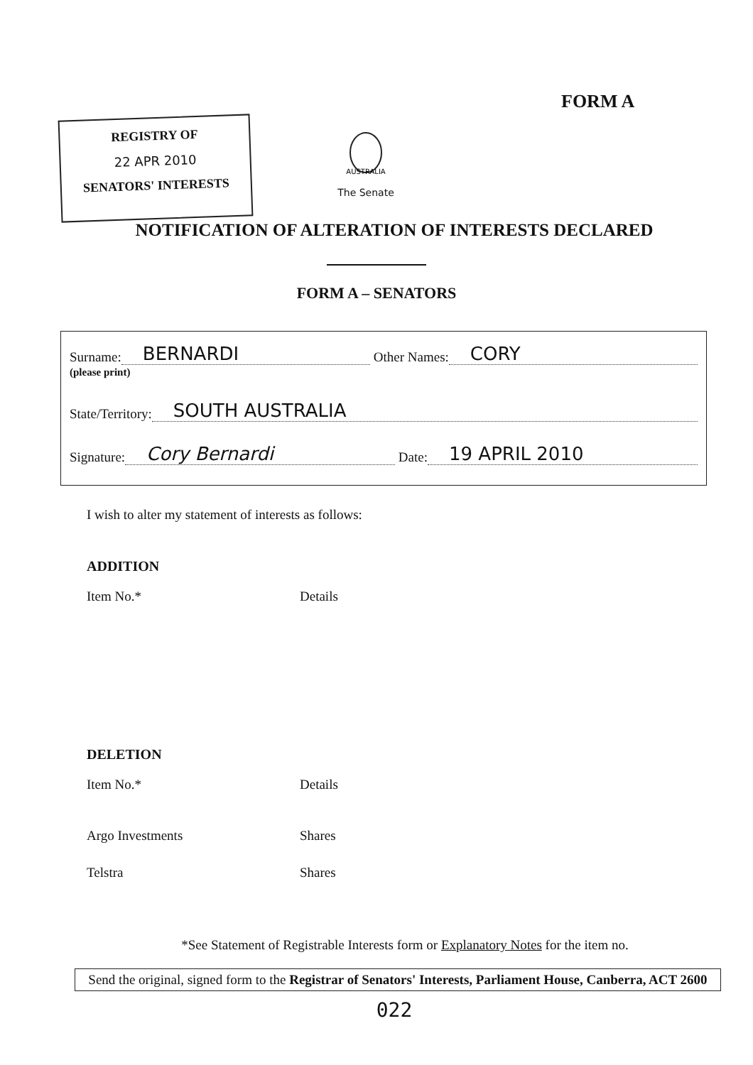FORM A
REGISTRY OF
22 APR 2010
SENATORS' INTERESTS
AUSTRALIA
The Senate
NOTIFICATION OF ALTERATION OF INTERESTS DECLARED
FORM A – SENATORS
Surname: BERNARDI Other Names: CORY
(please print)
State/Territory: SOUTH AUSTRALIA
Signature: Cory Bernardi Date: 19 APRIL 2010
I wish to alter my statement of interests as follows:
ADDITION
Item No.* Details
DELETION
Item No.* Details
Argo Investments Shares
Telstra Shares
*See Statement of Registrable Interests form or Explanatory Notes for the item no.
Send the original, signed form to the Registrar of Senators' Interests, Parliament House, Canberra, ACT 2600
022